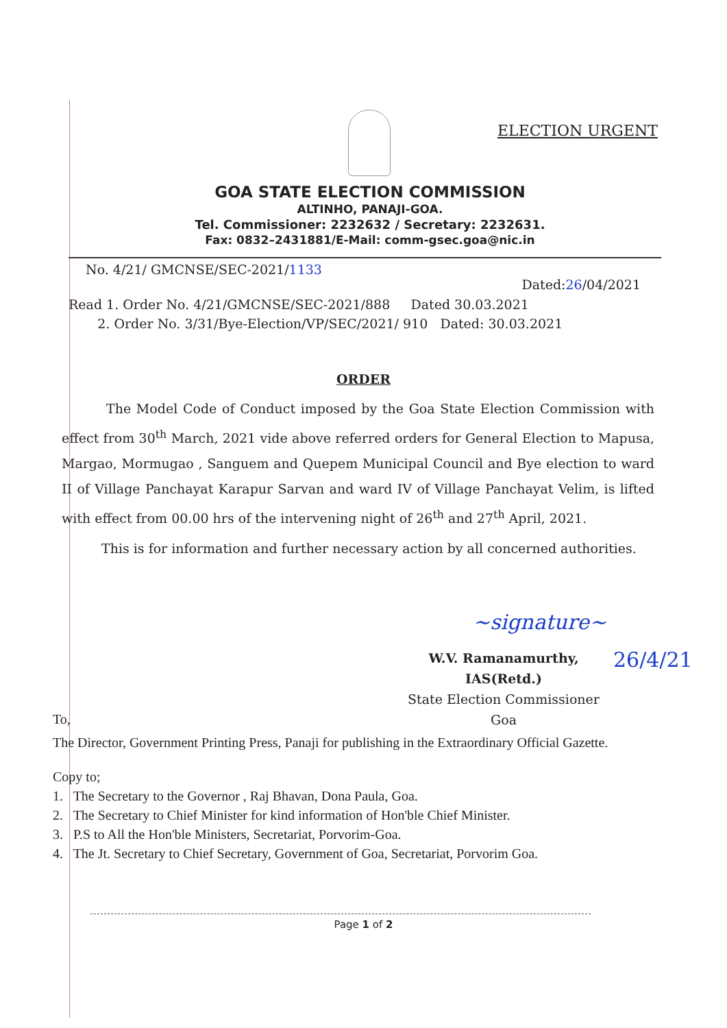ELECTION URGENT
GOA STATE ELECTION COMMISSION
ALTINHO, PANAJI-GOA.
Tel. Commissioner: 2232632 / Secretary: 2232631.
Fax: 0832–2431881/E-Mail: comm-gsec.goa@nic.in
No. 4/21/ GMCNSE/SEC-2021/1133 Dated:26/04/2021
Read 1. Order No. 4/21/GMCNSE/SEC-2021/888 Dated 30.03.2021
2. Order No. 3/31/Bye-Election/VP/SEC/2021/ 910 Dated: 30.03.2021
ORDER
The Model Code of Conduct imposed by the Goa State Election Commission with effect from 30<sup>th</sup> March, 2021 vide above referred orders for General Election to Mapusa, Margao, Mormugao , Sanguem and Quepem Municipal Council and Bye election to ward II of Village Panchayat Karapur Sarvan and ward IV of Village Panchayat Velim, is lifted with effect from 00.00 hrs of the intervening night of 26<sup>th</sup> and 27<sup>th</sup> April, 2021.
This is for information and further necessary action by all concerned authorities.
~signature~
W.V. Ramanamurthy, IAS(Retd.)
State Election Commissioner
Goa
26/4/21
To,
The Director, Government Printing Press, Panaji for publishing in the Extraordinary Official Gazette.
Copy to;
1. The Secretary to the Governor , Raj Bhavan, Dona Paula, Goa.
2. The Secretary to Chief Minister for kind information of Hon'ble Chief Minister.
3. P.S to All the Hon'ble Ministers, Secretariat, Porvorim-Goa.
4. The Jt. Secretary to Chief Secretary, Government of Goa, Secretariat, Porvorim Goa.
Page 1 of 2